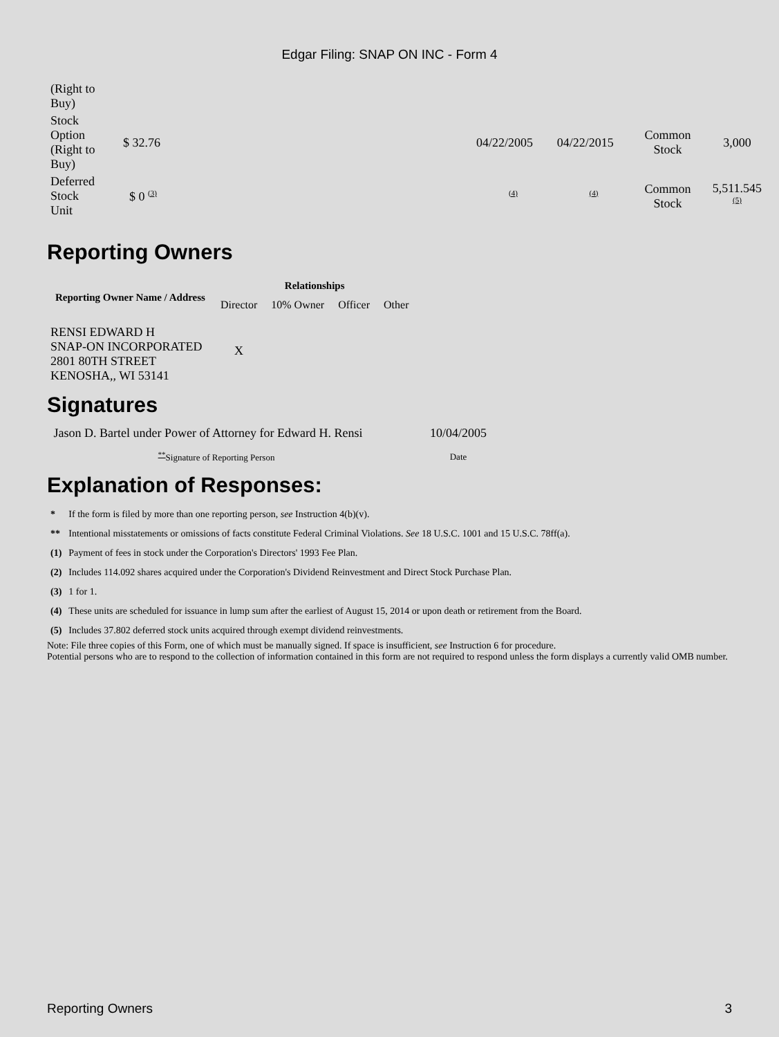Edgar Filing: SNAP ON INC - Form 4
| (Right to Buy) | | | | | | |
| Stock Option (Right to Buy) | $ 32.76 | | 04/22/2005 | 04/22/2015 | Common Stock | 3,000 |
| Deferred Stock Unit | $ 0 <sup>(3)</sup> | | <sup>(4)</sup> | <sup>(4)</sup> | Common Stock | 5,511.545 <sup>(5)</sup> |
Reporting Owners
| Reporting Owner Name / Address | Relationships | | | |
| --- | --- | --- | --- | --- |
| | Director | 10% Owner | Officer | Other |
| RENSI EDWARD H SNAP-ON INCORPORATED 2801 80TH STREET KENOSHA,, WI 53141 | X | | | |
Signatures
| Jason D. Bartel under Power of Attorney for Edward H. Rensi | 10/04/2005 |
| <sup>**</sup> Signature of Reporting Person | Date |
Explanation of Responses:
| * | If the form is filed by more than one reporting person, see Instruction 4(b)(v). |
| ** | Intentional misstatements or omissions of facts constitute Federal Criminal Violations. See 18 U.S.C. 1001 and 15 U.S.C. 78ff(a). |
| (1) | Payment of fees in stock under the Corporation's Directors' 1993 Fee Plan. |
| (2) | Includes 114.092 shares acquired under the Corporation's Dividend Reinvestment and Direct Stock Purchase Plan. |
| (3) | 1 for 1. |
| (4) | These units are scheduled for issuance in lump sum after the earliest of August 15, 2014 or upon death or retirement from the Board. |
| (5) | Includes 37.802 deferred stock units acquired through exempt dividend reinvestments. |
Note: File three copies of this Form, one of which must be manually signed. If space is insufficient, see Instruction 6 for procedure.
Potential persons who are to respond to the collection of information contained in this form are not required to respond unless the form displays a currently valid OMB number.
Reporting Owners 3